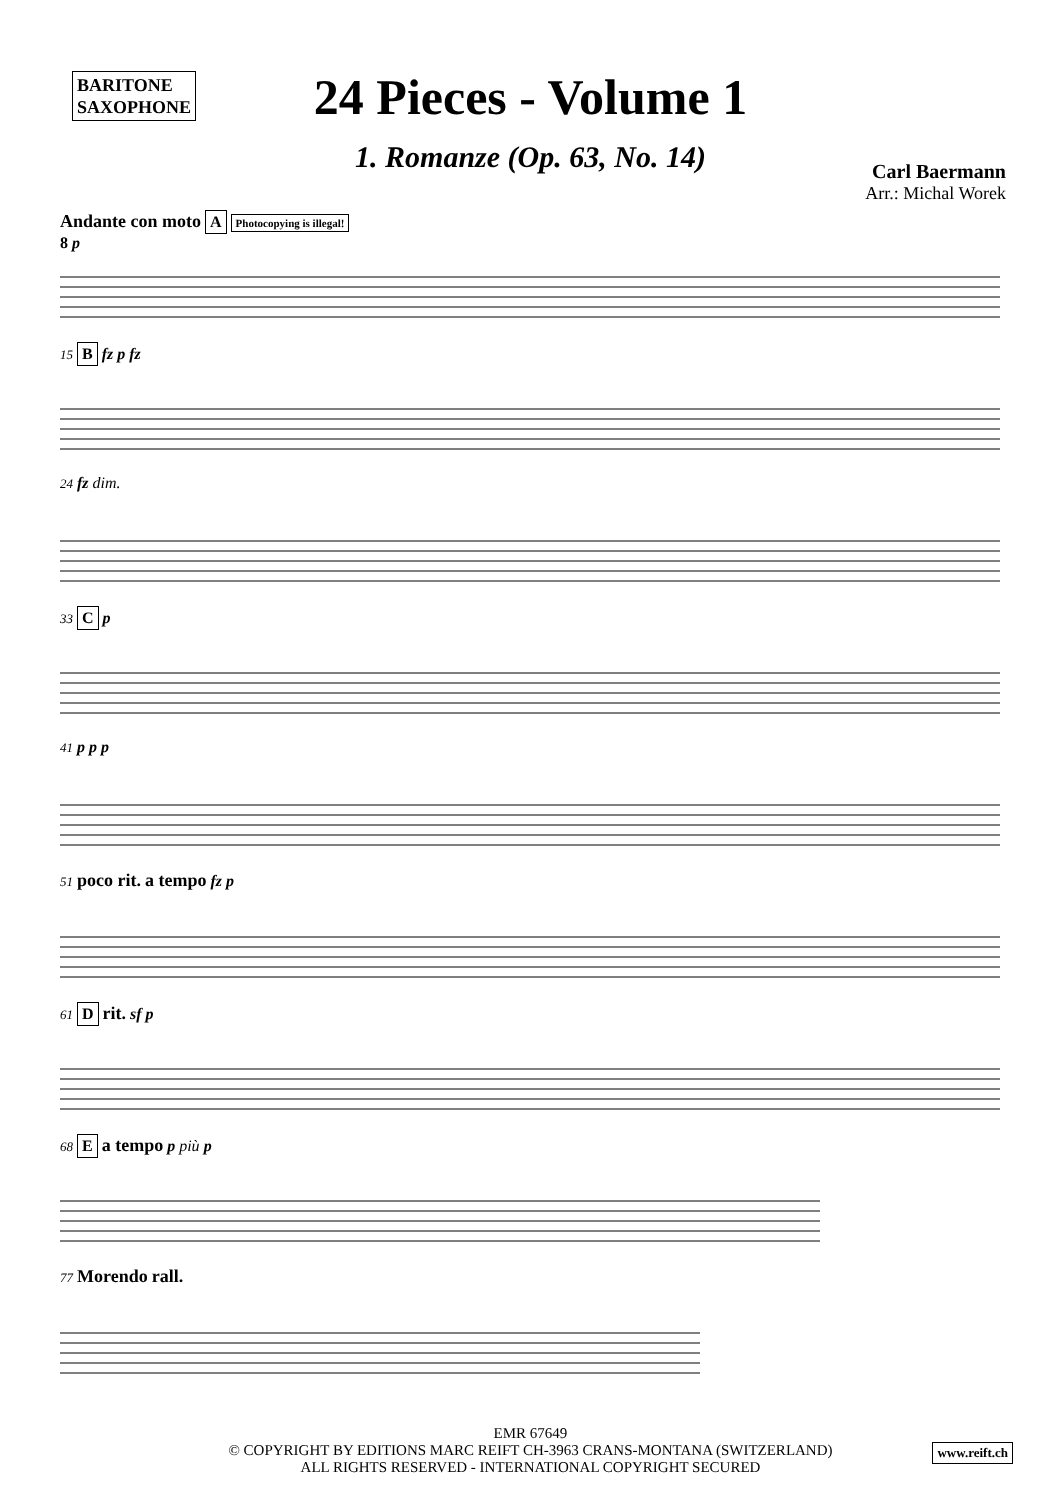BARITONE
SAXOPHONE
24 Pieces - Volume 1
1. Romanze (Op. 63, No. 14)
Carl Baermann
Arr.: Michal Worek
Andante con moto A Photocopying is illegal!
8 p
15 B fz p fz
24 fz dim.
33 C p
41 p p p
51 poco rit. a tempo fz p
61 D rit. sf p
68 E a tempo p più p
77 Morendo rall.
EMR 67649
© COPYRIGHT BY EDITIONS MARC REIFT CH-3963 CRANS-MONTANA (SWITZERLAND)
ALL RIGHTS RESERVED - INTERNATIONAL COPYRIGHT SECURED
www.reift.ch